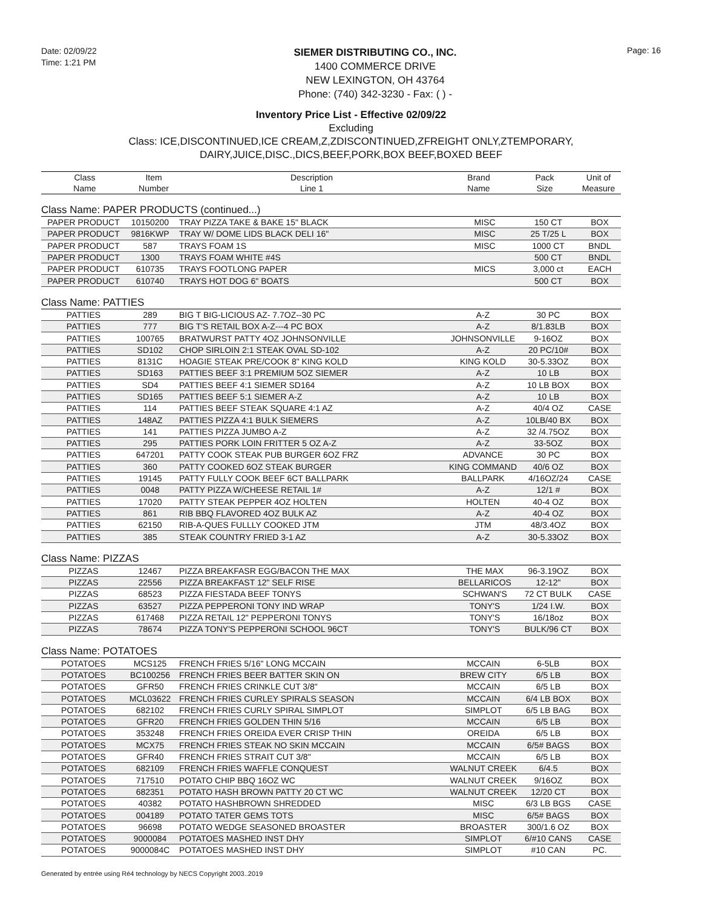Date: 02/09/22
Time: 1:21 PM
SIEMER DISTRIBUTING CO., INC.
1400 COMMERCE DRIVE
NEW LEXINGTON, OH 43764
Phone: (740) 342-3230 - Fax: ( ) -
Page: 16
Inventory Price List - Effective 02/09/22
Excluding
Class: ICE,DISCONTINUED,ICE CREAM,Z,ZDISCONTINUED,ZFREIGHT ONLY,ZTEMPORARY,
DAIRY,JUICE,DISC.,DICS,BEEF,PORK,BOX BEEF,BOXED BEEF
| Class Name | Item Number | Description Line 1 | Brand Name | Pack Size | Unit of Measure |
| --- | --- | --- | --- | --- | --- |
Class Name: PAPER PRODUCTS (continued...)
| PAPER PRODUCT | 10150200 | TRAY PIZZA TAKE & BAKE 15" BLACK | MISC | 150 CT | BOX |
| PAPER PRODUCT | 9816KWP | TRAY W/ DOME LIDS BLACK DELI 16" | MISC | 25 T/25 L | BOX |
| PAPER PRODUCT | 587 | TRAYS FOAM 1S | MISC | 1000 CT | BNDL |
| PAPER PRODUCT | 1300 | TRAYS FOAM WHITE #4S | | 500 CT | BNDL |
| PAPER PRODUCT | 610735 | TRAYS FOOTLONG PAPER | MICS | 3,000 ct | EACH |
| PAPER PRODUCT | 610740 | TRAYS HOT DOG 6" BOATS | | 500 CT | BOX |
Class Name: PATTIES
| PATTIES | 289 | BIG T BIG-LICIOUS AZ- 7.7OZ--30 PC | A-Z | 30 PC | BOX |
| PATTIES | 777 | BIG T'S RETAIL BOX A-Z---4 PC BOX | A-Z | 8/1.83LB | BOX |
| PATTIES | 100765 | BRATWURST PATTY 4OZ JOHNSONVILLE | JOHNSONVILLE | 9-16OZ | BOX |
| PATTIES | SD102 | CHOP SIRLOIN 2:1 STEAK OVAL SD-102 | A-Z | 20 PC/10# | BOX |
| PATTIES | 8131C | HOAGIE STEAK PRE/COOK 8" KING KOLD | KING KOLD | 30-5.33OZ | BOX |
| PATTIES | SD163 | PATTIES BEEF 3:1 PREMIUM 5OZ SIEMER | A-Z | 10 LB | BOX |
| PATTIES | SD4 | PATTIES BEEF 4:1 SIEMER SD164 | A-Z | 10 LB BOX | BOX |
| PATTIES | SD165 | PATTIES BEEF 5:1 SIEMER A-Z | A-Z | 10 LB | BOX |
| PATTIES | 114 | PATTIES BEEF STEAK SQUARE 4:1 AZ | A-Z | 40/4 OZ | CASE |
| PATTIES | 148AZ | PATTIES PIZZA 4:1 BULK SIEMERS | A-Z | 10LB/40 BX | BOX |
| PATTIES | 141 | PATTIES PIZZA JUMBO A-Z | A-Z | 32 /4.75OZ | BOX |
| PATTIES | 295 | PATTIES PORK LOIN FRITTER 5 OZ A-Z | A-Z | 33-5OZ | BOX |
| PATTIES | 647201 | PATTY COOK STEAK PUB BURGER 6OZ FRZ | ADVANCE | 30 PC | BOX |
| PATTIES | 360 | PATTY COOKED 6OZ STEAK BURGER | KING COMMAND | 40/6 OZ | BOX |
| PATTIES | 19145 | PATTY FULLY COOK BEEF 6CT BALLPARK | BALLPARK | 4/16OZ/24 | CASE |
| PATTIES | 0048 | PATTY PIZZA W/CHEESE RETAIL 1# | A-Z | 12/1 # | BOX |
| PATTIES | 17020 | PATTY STEAK PEPPER 4OZ HOLTEN | HOLTEN | 40-4 OZ | BOX |
| PATTIES | 861 | RIB BBQ FLAVORED 4OZ BULK AZ | A-Z | 40-4 OZ | BOX |
| PATTIES | 62150 | RIB-A-QUES FULLLY COOKED JTM | JTM | 48/3.4OZ | BOX |
| PATTIES | 385 | STEAK COUNTRY FRIED 3-1 AZ | A-Z | 30-5.33OZ | BOX |
Class Name: PIZZAS
| PIZZAS | 12467 | PIZZA BREAKFASR EGG/BACON THE MAX | THE MAX | 96-3.19OZ | BOX |
| PIZZAS | 22556 | PIZZA BREAKFAST 12" SELF RISE | BELLARICOS | 12-12" | BOX |
| PIZZAS | 68523 | PIZZA FIESTADA BEEF TONYS | SCHWAN'S | 72 CT BULK | CASE |
| PIZZAS | 63527 | PIZZA PEPPERONI TONY IND WRAP | TONY'S | 1/24 I.W. | BOX |
| PIZZAS | 617468 | PIZZA RETAIL 12" PEPPERONI TONYS | TONY'S | 16/18oz | BOX |
| PIZZAS | 78674 | PIZZA TONY'S PEPPERONI SCHOOL 96CT | TONY'S | BULK/96 CT | BOX |
Class Name: POTATOES
| POTATOES | MCS125 | FRENCH FRIES 5/16" LONG MCCAIN | MCCAIN | 6-5LB | BOX |
| POTATOES | BC100256 | FRENCH FRIES BEER BATTER SKIN ON | BREW CITY | 6/5 LB | BOX |
| POTATOES | GFR50 | FRENCH FRIES CRINKLE CUT 3/8" | MCCAIN | 6/5 LB | BOX |
| POTATOES | MCL03622 | FRENCH FRIES CURLEY SPIRALS SEASON | MCCAIN | 6/4 LB BOX | BOX |
| POTATOES | 682102 | FRENCH FRIES CURLY SPIRAL SIMPLOT | SIMPLOT | 6/5 LB BAG | BOX |
| POTATOES | GFR20 | FRENCH FRIES GOLDEN THIN 5/16 | MCCAIN | 6/5 LB | BOX |
| POTATOES | 353248 | FRENCH FRIES OREIDA EVER CRISP THIN | OREIDA | 6/5 LB | BOX |
| POTATOES | MCX75 | FRENCH FRIES STEAK NO SKIN MCCAIN | MCCAIN | 6/5# BAGS | BOX |
| POTATOES | GFR40 | FRENCH FRIES STRAIT CUT 3/8" | MCCAIN | 6/5 LB | BOX |
| POTATOES | 682109 | FRENCH FRIES WAFFLE CONQUEST | WALNUT CREEK | 6/4.5 | BOX |
| POTATOES | 717510 | POTATO CHIP BBQ 16OZ WC | WALNUT CREEK | 9/16OZ | BOX |
| POTATOES | 682351 | POTATO HASH BROWN PATTY 20 CT WC | WALNUT CREEK | 12/20 CT | BOX |
| POTATOES | 40382 | POTATO HASHBROWN SHREDDED | MISC | 6/3 LB BGS | CASE |
| POTATOES | 004189 | POTATO TATER GEMS TOTS | MISC | 6/5# BAGS | BOX |
| POTATOES | 96698 | POTATO WEDGE SEASONED BROASTER | BROASTER | 300/1.6 OZ | BOX |
| POTATOES | 9000084 | POTATOES MASHED INST DHY | SIMPLOT | 6/#10 CANS | CASE |
| POTATOES | 9000084C | POTATOES MASHED INST DHY | SIMPLOT | #10 CAN | PC. |
Generated by entrée using Ré4 technology by NECS Copyright 2003..2019